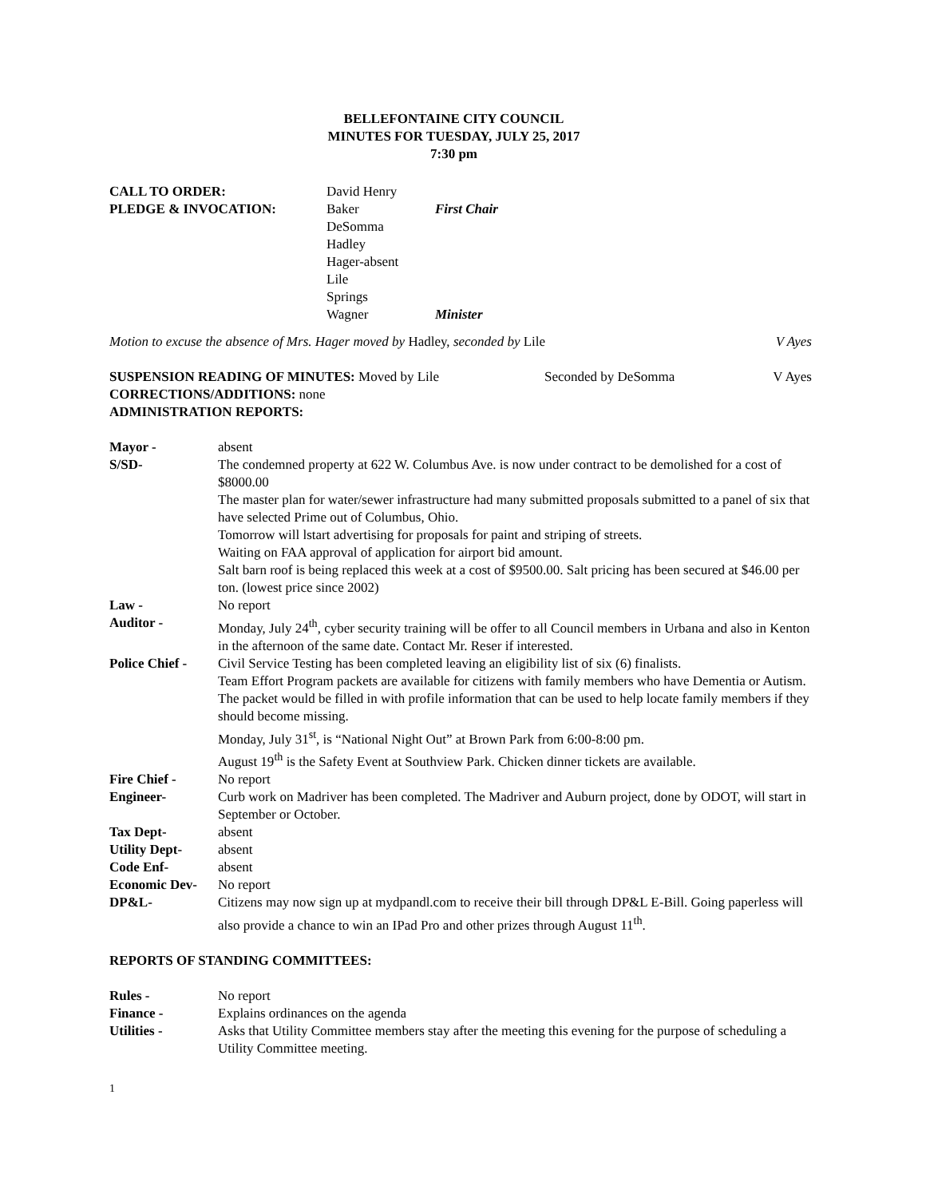BELLEFONTAINE CITY COUNCIL
MINUTES FOR TUESDAY, JULY 25, 2017
7:30 pm
| CALL TO ORDER: | David Henry | |
| PLEDGE & INVOCATION: | Baker | First Chair |
| | DeSomma | |
| | Hadley | |
| | Hager-absent | |
| | Lile | |
| | Springs | |
| | Wagner | Minister |
| Motion to excuse the absence of Mrs. Hager moved by Hadley, seconded by Lile | V Ayes |
| SUSPENSION READING OF MINUTES: Moved by Lile | Seconded by DeSomma | V Ayes |
| CORRECTIONS/ADDITIONS: none | | |
| ADMINISTRATION REPORTS: | | |
| Mayor - | absent |
| S/SD- | The condemned property at 622 W. Columbus Ave. is now under contract to be demolished for a cost of $8000.00 The master plan for water/sewer infrastructure had many submitted proposals submitted to a panel of six that have selected Prime out of Columbus, Ohio. Tomorrow will lstart advertising for proposals for paint and striping of streets. Waiting on FAA approval of application for airport bid amount. Salt barn roof is being replaced this week at a cost of $9500.00. Salt pricing has been secured at $46.00 per ton. (lowest price since 2002) |
| Law - | No report |
| Auditor - | Monday, July 24<sup>th</sup>, cyber security training will be offer to all Council members in Urbana and also in Kenton in the afternoon of the same date. Contact Mr. Reser if interested. |
| Police Chief - | Civil Service Testing has been completed leaving an eligibility list of six (6) finalists. Team Effort Program packets are available for citizens with family members who have Dementia or Autism. The packet would be filled in with profile information that can be used to help locate family members if they should become missing. Monday, July 31<sup>st</sup>, is “National Night Out” at Brown Park from 6:00-8:00 pm. August 19<sup>th</sup> is the Safety Event at Southview Park. Chicken dinner tickets are available. |
| Fire Chief - | No report |
| Engineer- | Curb work on Madriver has been completed. The Madriver and Auburn project, done by ODOT, will start in September or October. |
| Tax Dept- | absent |
| Utility Dept- | absent |
| Code Enf- | absent |
| Economic Dev- | No report |
| DP&L- | Citizens may now sign up at mydpandl.com to receive their bill through DP&L E-Bill. Going paperless will also provide a chance to win an IPad Pro and other prizes through August 11<sup>th</sup>. |
REPORTS OF STANDING COMMITTEES:
| Rules - | No report |
| Finance - | Explains ordinances on the agenda |
| Utilities - | Asks that Utility Committee members stay after the meeting this evening for the purpose of scheduling a Utility Committee meeting. |
1